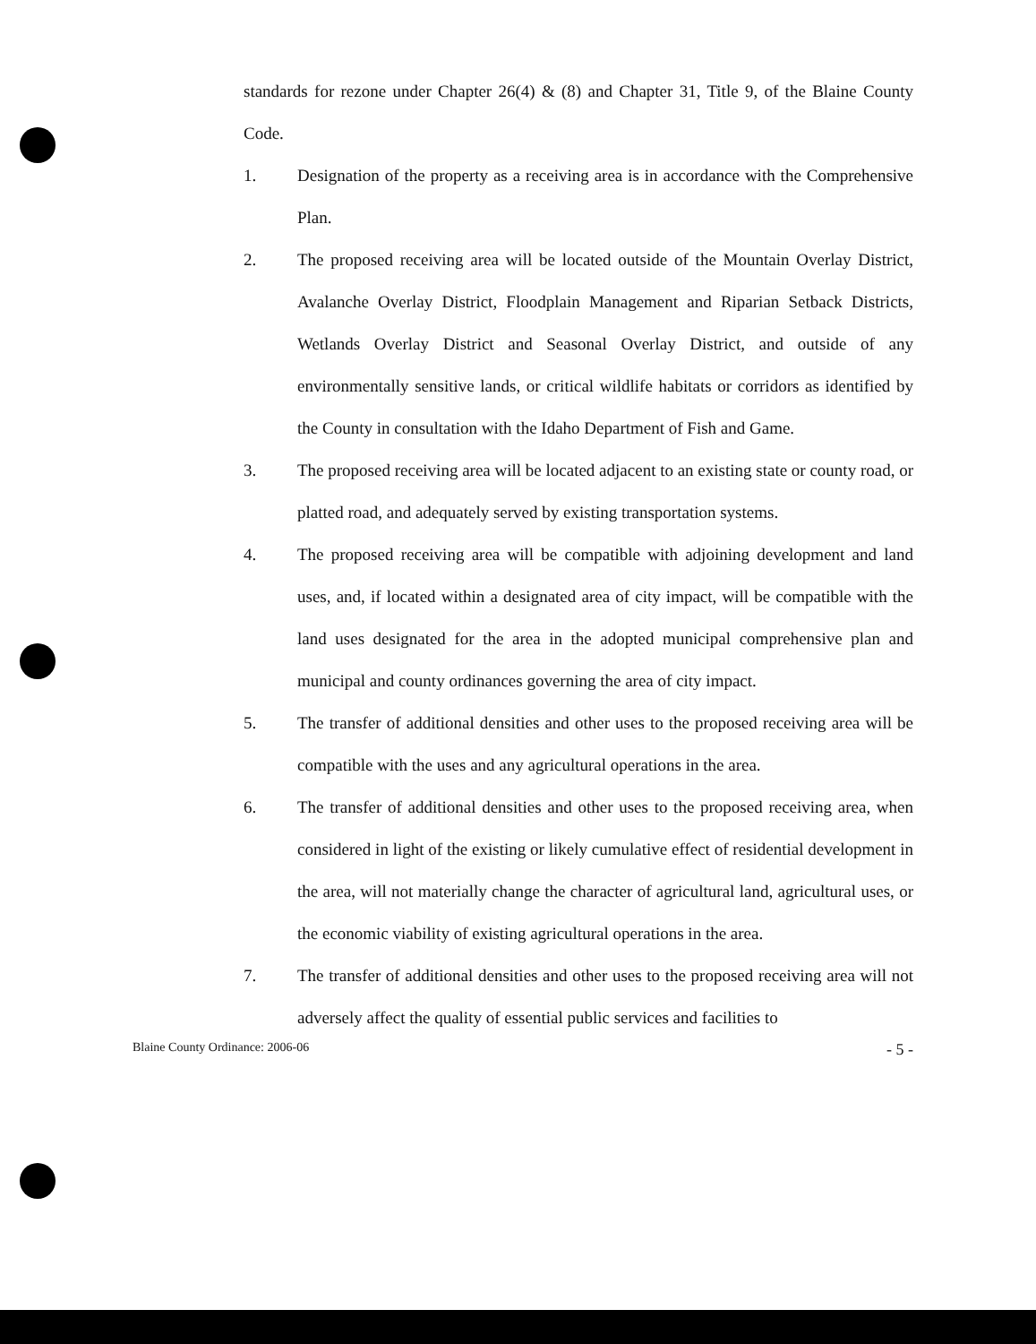standards for rezone under Chapter 26(4) & (8) and Chapter 31, Title 9, of the Blaine County Code.
1. Designation of the property as a receiving area is in accordance with the Comprehensive Plan.
2. The proposed receiving area will be located outside of the Mountain Overlay District, Avalanche Overlay District, Floodplain Management and Riparian Setback Districts, Wetlands Overlay District and Seasonal Overlay District, and outside of any environmentally sensitive lands, or critical wildlife habitats or corridors as identified by the County in consultation with the Idaho Department of Fish and Game.
3. The proposed receiving area will be located adjacent to an existing state or county road, or platted road, and adequately served by existing transportation systems.
4. The proposed receiving area will be compatible with adjoining development and land uses, and, if located within a designated area of city impact, will be compatible with the land uses designated for the area in the adopted municipal comprehensive plan and municipal and county ordinances governing the area of city impact.
5. The transfer of additional densities and other uses to the proposed receiving area will be compatible with the uses and any agricultural operations in the area.
6. The transfer of additional densities and other uses to the proposed receiving area, when considered in light of the existing or likely cumulative effect of residential development in the area, will not materially change the character of agricultural land, agricultural uses, or the economic viability of existing agricultural operations in the area.
7. The transfer of additional densities and other uses to the proposed receiving area will not adversely affect the quality of essential public services and facilities to
Blaine County Ordinance: 2006-06 - 5 -